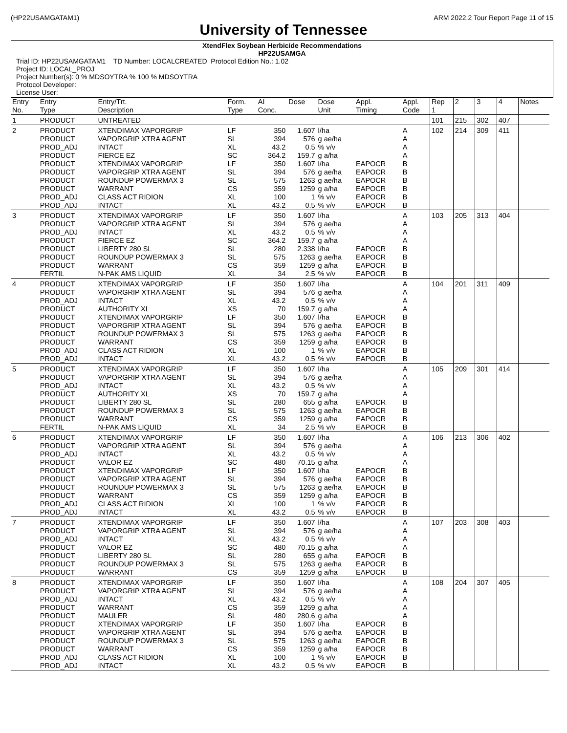(HP22USAMGATAM1) ARM 2022.2 Tour Report Page 11 of 15
University of Tennessee
XtendFlex Soybean Herbicide Recommendations
HP22USAMGA
Trial ID: HP22USAMGATAM1 TD Number: LOCALCREATED Protocol Edition No.: 1.02
Project ID: LOCAL_PROJ
Project Number(s): 0 % MDSOYTRA % 100 % MDSOYTRA
Protocol Developer:
License User:
| Entry No. | Entry Type | Entry/Trt. Description | Form. Type | AI Conc. | Dose | Dose Unit | Appl. Timing | Appl. Code | Rep 1 | 2 | 3 | 4 | Notes |
| --- | --- | --- | --- | --- | --- | --- | --- | --- | --- | --- | --- | --- | --- |
| 1 | PRODUCT | UNTREATED | | | | | | | 101 | 215 | 302 | 407 | |
| 2 | PRODUCT PRODUCT PROD_ADJ PRODUCT PRODUCT PRODUCT PRODUCT PRODUCT PROD_ADJ PROD_ADJ | XTENDIMAX VAPORGRIP VAPORGRIP XTRA AGENT INTACT FIERCE EZ XTENDIMAX VAPORGRIP VAPORGRIP XTRA AGENT ROUNDUP POWERMAX 3 WARRANT CLASS ACT RIDION INTACT | LF SL XL SC LF SL SL CS XL XL | 350 394 43.2 364.2 350 394 575 359 100 43.2 | 1.607 576 0.5 159.7 1.607 576 1263 1259 1 0.5 | l/ha g ae/ha % v/v g a/ha l/ha g ae/ha g ae/ha g a/ha % v/v % v/v | EAPOCR EAPOCR EAPOCR EAPOCR EAPOCR EAPOCR | A A A A B B B B B B | 102 | 214 | 309 | 411 | |
| 3 | PRODUCT PRODUCT PROD_ADJ PRODUCT PRODUCT PRODUCT PRODUCT FERTIL | XTENDIMAX VAPORGRIP VAPORGRIP XTRA AGENT INTACT FIERCE EZ LIBERTY 280 SL ROUNDUP POWERMAX 3 WARRANT N-PAK AMS LIQUID | LF SL XL SC SL SL CS XL | 350 394 43.2 364.2 280 575 359 34 | 1.607 576 0.5 159.7 2.338 1263 1259 2.5 | l/ha g ae/ha % v/v g a/ha l/ha g ae/ha g a/ha % v/v | EAPOCR EAPOCR EAPOCR EAPOCR | A A A A B B B B | 103 | 205 | 313 | 404 | |
| 4 | PRODUCT PRODUCT PROD_ADJ PRODUCT PRODUCT PRODUCT PRODUCT PRODUCT PROD_ADJ PROD_ADJ | XTENDIMAX VAPORGRIP VAPORGRIP XTRA AGENT INTACT AUTHORITY XL XTENDIMAX VAPORGRIP VAPORGRIP XTRA AGENT ROUNDUP POWERMAX 3 WARRANT CLASS ACT RIDION INTACT | LF SL XL XS LF SL SL CS XL XL | 350 394 43.2 70 350 394 575 359 100 43.2 | 1.607 576 0.5 159.7 1.607 576 1263 1259 1 0.5 | l/ha g ae/ha % v/v g a/ha l/ha g ae/ha g ae/ha g a/ha % v/v % v/v | EAPOCR EAPOCR EAPOCR EAPOCR EAPOCR EAPOCR | A A A A B B B B B B | 104 | 201 | 311 | 409 | |
| 5 | PRODUCT PRODUCT PROD_ADJ PRODUCT PRODUCT PRODUCT PRODUCT FERTIL | XTENDIMAX VAPORGRIP VAPORGRIP XTRA AGENT INTACT AUTHORITY XL LIBERTY 280 SL ROUNDUP POWERMAX 3 WARRANT N-PAK AMS LIQUID | LF SL XL XS SL SL CS XL | 350 394 43.2 70 280 575 359 34 | 1.607 576 0.5 159.7 655 1263 1259 2.5 | l/ha g ae/ha % v/v g a/ha g a/ha g ae/ha g a/ha % v/v | EAPOCR EAPOCR EAPOCR EAPOCR | A A A A B B B B | 105 | 209 | 301 | 414 | |
| 6 | PRODUCT PRODUCT PROD_ADJ PRODUCT PRODUCT PRODUCT PRODUCT PRODUCT PROD_ADJ PROD_ADJ | XTENDIMAX VAPORGRIP VAPORGRIP XTRA AGENT INTACT VALOR EZ XTENDIMAX VAPORGRIP VAPORGRIP XTRA AGENT ROUNDUP POWERMAX 3 WARRANT CLASS ACT RIDION INTACT | LF SL XL SC LF SL SL CS XL XL | 350 394 43.2 480 350 394 575 359 100 43.2 | 1.607 576 0.5 70.15 1.607 576 1263 1259 1 0.5 | l/ha g ae/ha % v/v g a/ha l/ha g ae/ha g ae/ha g a/ha % v/v % v/v | EAPOCR EAPOCR EAPOCR EAPOCR EAPOCR EAPOCR | A A A A B B B B B B | 106 | 213 | 306 | 402 | |
| 7 | PRODUCT PRODUCT PROD_ADJ PRODUCT PRODUCT PRODUCT PRODUCT | XTENDIMAX VAPORGRIP VAPORGRIP XTRA AGENT INTACT VALOR EZ LIBERTY 280 SL ROUNDUP POWERMAX 3 WARRANT | LF SL XL SC SL SL CS | 350 394 43.2 480 280 575 359 | 1.607 576 0.5 70.15 655 1263 1259 | l/ha g ae/ha % v/v g a/ha g a/ha g ae/ha g a/ha | EAPOCR EAPOCR EAPOCR | A A A A B B B | 107 | 203 | 308 | 403 | |
| 8 | PRODUCT PRODUCT PROD_ADJ PRODUCT PRODUCT PRODUCT PRODUCT PRODUCT PRODUCT PROD_ADJ PROD_ADJ | XTENDIMAX VAPORGRIP VAPORGRIP XTRA AGENT INTACT WARRANT MAULER XTENDIMAX VAPORGRIP VAPORGRIP XTRA AGENT ROUNDUP POWERMAX 3 WARRANT CLASS ACT RIDION INTACT | LF SL XL CS SL LF SL SL CS XL XL | 350 394 43.2 359 480 350 394 575 359 100 43.2 | 1.607 576 0.5 1259 280.6 1.607 576 1263 1259 1 0.5 | l/ha g ae/ha % v/v g a/ha g a/ha l/ha g ae/ha g ae/ha g a/ha % v/v % v/v | EAPOCR EAPOCR EAPOCR EAPOCR EAPOCR EAPOCR | A A A A A B B B B B B | 108 | 204 | 307 | 405 | |